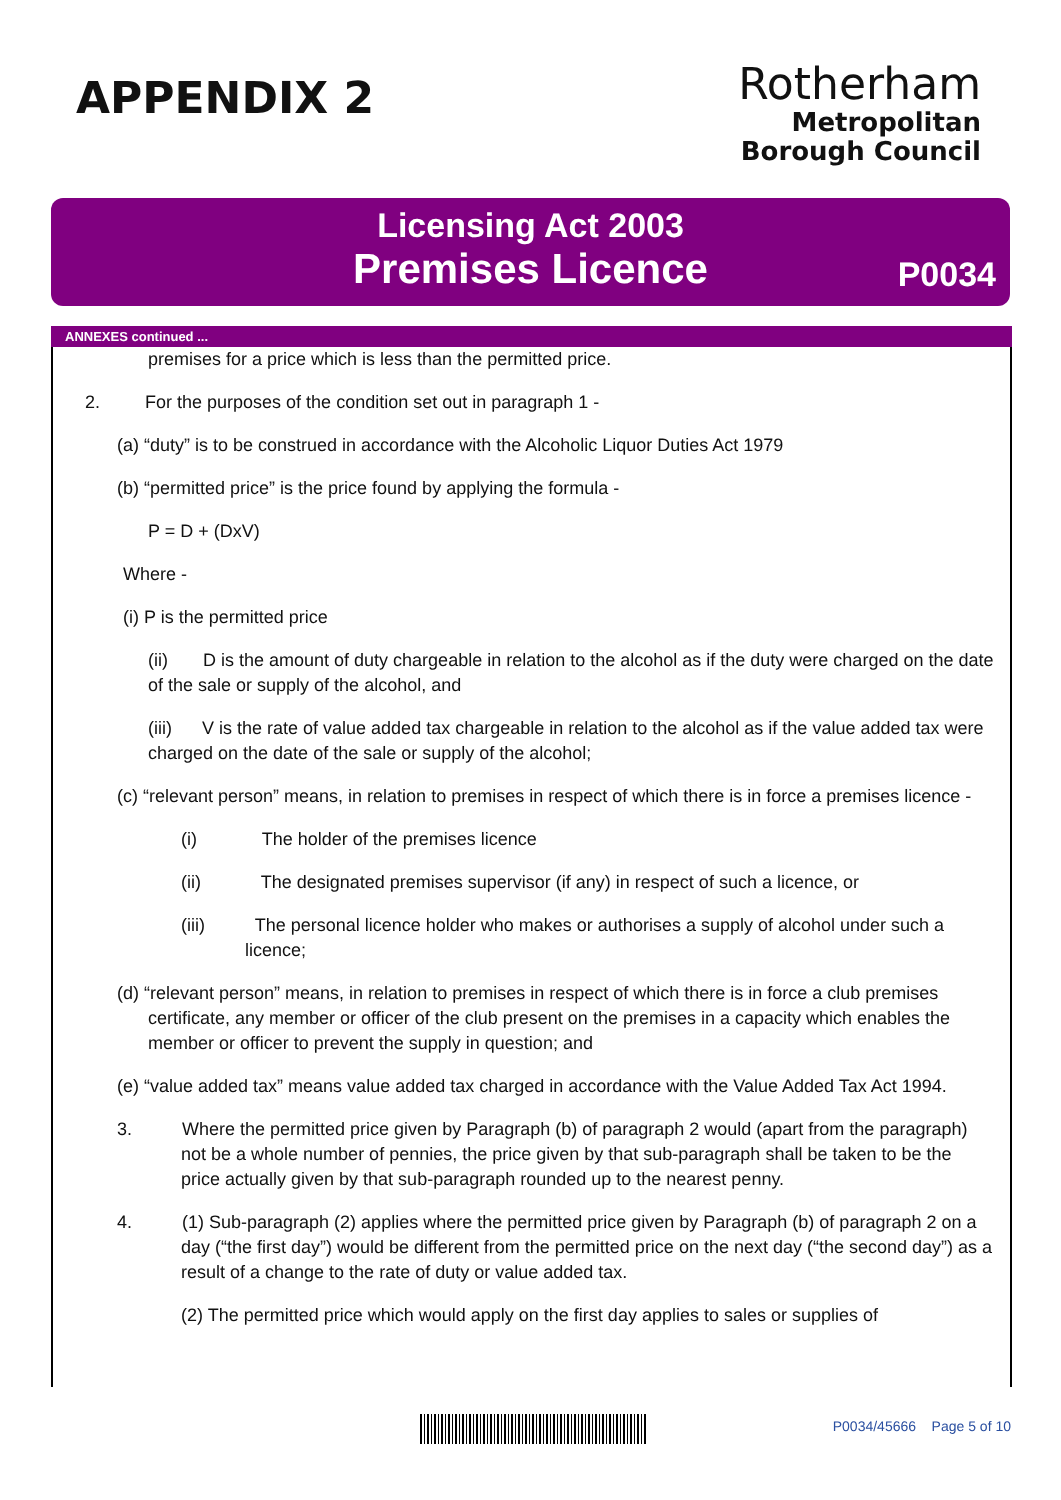APPENDIX 2
Rotherham
Metropolitan
Borough Council
Licensing Act 2003
Premises Licence
P0034
ANNEXES continued ...
premises for a price which is less than the permitted price.
2. For the purposes of the condition set out in paragraph 1 -
(a) “duty” is to be construed in accordance with the Alcoholic Liquor Duties Act 1979
(b) “permitted price” is the price found by applying the formula -
P = D + (DxV)
Where -
(i) P is the permitted price
(ii) D is the amount of duty chargeable in relation to the alcohol as if the duty were charged on the date of the sale or supply of the alcohol, and
(iii) V is the rate of value added tax chargeable in relation to the alcohol as if the value added tax were charged on the date of the sale or supply of the alcohol;
(c) “relevant person” means, in relation to premises in respect of which there is in force a premises licence -
(i) The holder of the premises licence
(ii) The designated premises supervisor (if any) in respect of such a licence, or
(iii) The personal licence holder who makes or authorises a supply of alcohol under such a licence;
(d) “relevant person” means, in relation to premises in respect of which there is in force a club premises certificate, any member or officer of the club present on the premises in a capacity which enables the member or officer to prevent the supply in question; and
(e) “value added tax” means value added tax charged in accordance with the Value Added Tax Act 1994.
3. Where the permitted price given by Paragraph (b) of paragraph 2 would (apart from the paragraph) not be a whole number of pennies, the price given by that sub-paragraph shall be taken to be the price actually given by that sub-paragraph rounded up to the nearest penny.
4. (1) Sub-paragraph (2) applies where the permitted price given by Paragraph (b) of paragraph 2 on a day (“the first day”) would be different from the permitted price on the next day (“the second day”) as a result of a change to the rate of duty or value added tax.
(2) The permitted price which would apply on the first day applies to sales or supplies of
P0034/45666 Page 5 of 10